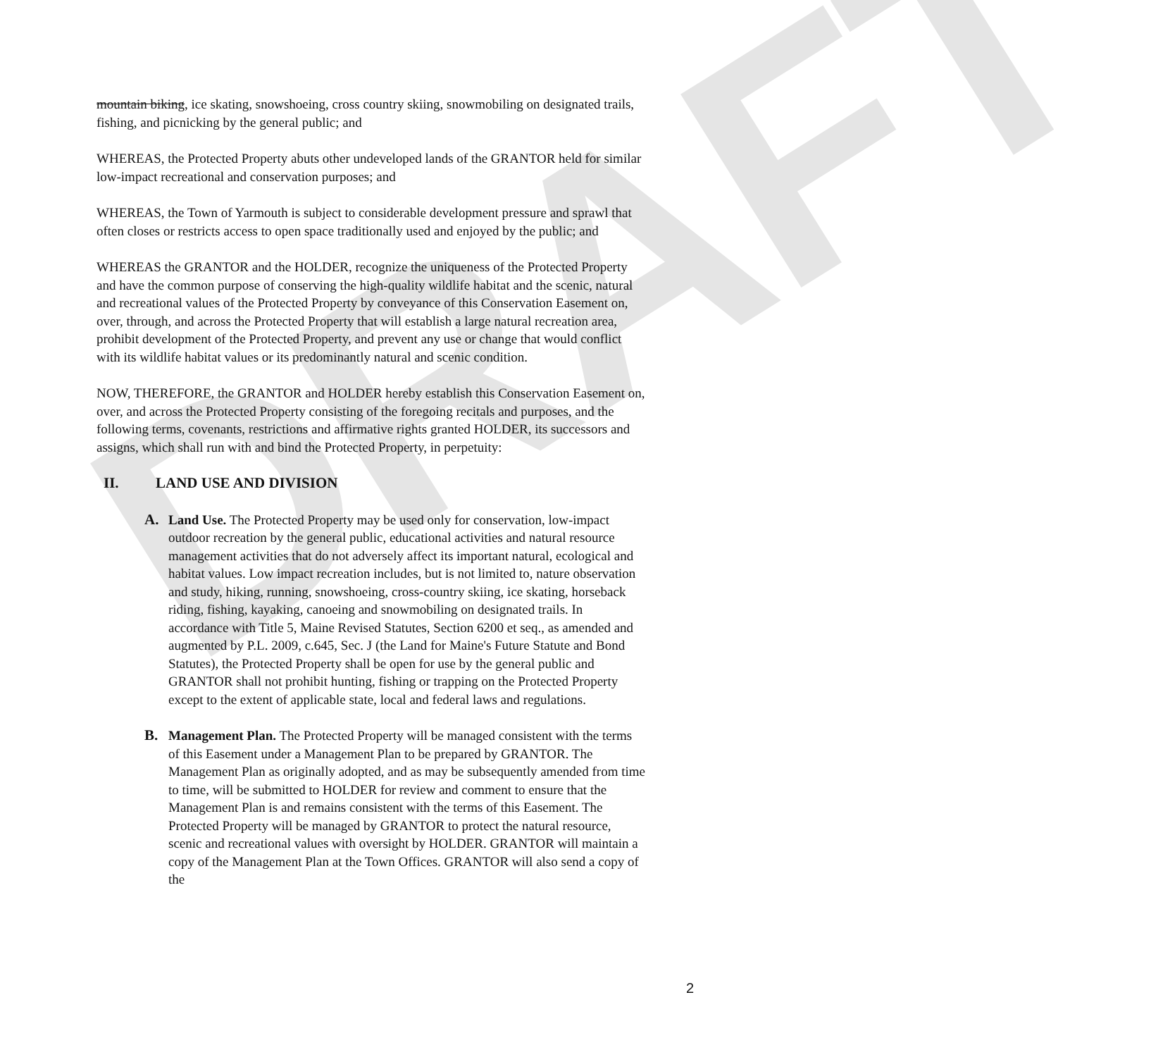DRAFT
mountain biking, ice skating, snowshoeing, cross country skiing, snowmobiling on designated trails, fishing, and picnicking by the general public; and
WHEREAS, the Protected Property abuts other undeveloped lands of the GRANTOR held for similar low-impact recreational and conservation purposes; and
WHEREAS, the Town of Yarmouth is subject to considerable development pressure and sprawl that often closes or restricts access to open space traditionally used and enjoyed by the public; and
WHEREAS the GRANTOR and the HOLDER, recognize the uniqueness of the Protected Property and have the common purpose of conserving the high-quality wildlife habitat and the scenic, natural and recreational values of the Protected Property by conveyance of this Conservation Easement on, over, through, and across the Protected Property that will establish a large natural recreation area, prohibit development of the Protected Property, and prevent any use or change that would conflict with its wildlife habitat values or its predominantly natural and scenic condition.
NOW, THEREFORE, the GRANTOR and HOLDER hereby establish this Conservation Easement on, over, and across the Protected Property consisting of the foregoing recitals and purposes, and the following terms, covenants, restrictions and affirmative rights granted HOLDER, its successors and assigns, which shall run with and bind the Protected Property, in perpetuity:
II. LAND USE AND DIVISION
A. Land Use. The Protected Property may be used only for conservation, low-impact outdoor recreation by the general public, educational activities and natural resource management activities that do not adversely affect its important natural, ecological and habitat values. Low impact recreation includes, but is not limited to, nature observation and study, hiking, running, snowshoeing, cross-country skiing, ice skating, horseback riding, fishing, kayaking, canoeing and snowmobiling on designated trails. In accordance with Title 5, Maine Revised Statutes, Section 6200 et seq., as amended and augmented by P.L. 2009, c.645, Sec. J (the Land for Maine's Future Statute and Bond Statutes), the Protected Property shall be open for use by the general public and GRANTOR shall not prohibit hunting, fishing or trapping on the Protected Property except to the extent of applicable state, local and federal laws and regulations.
B. Management Plan. The Protected Property will be managed consistent with the terms of this Easement under a Management Plan to be prepared by GRANTOR. The Management Plan as originally adopted, and as may be subsequently amended from time to time, will be submitted to HOLDER for review and comment to ensure that the Management Plan is and remains consistent with the terms of this Easement. The Protected Property will be managed by GRANTOR to protect the natural resource, scenic and recreational values with oversight by HOLDER. GRANTOR will maintain a copy of the Management Plan at the Town Offices. GRANTOR will also send a copy of the
2